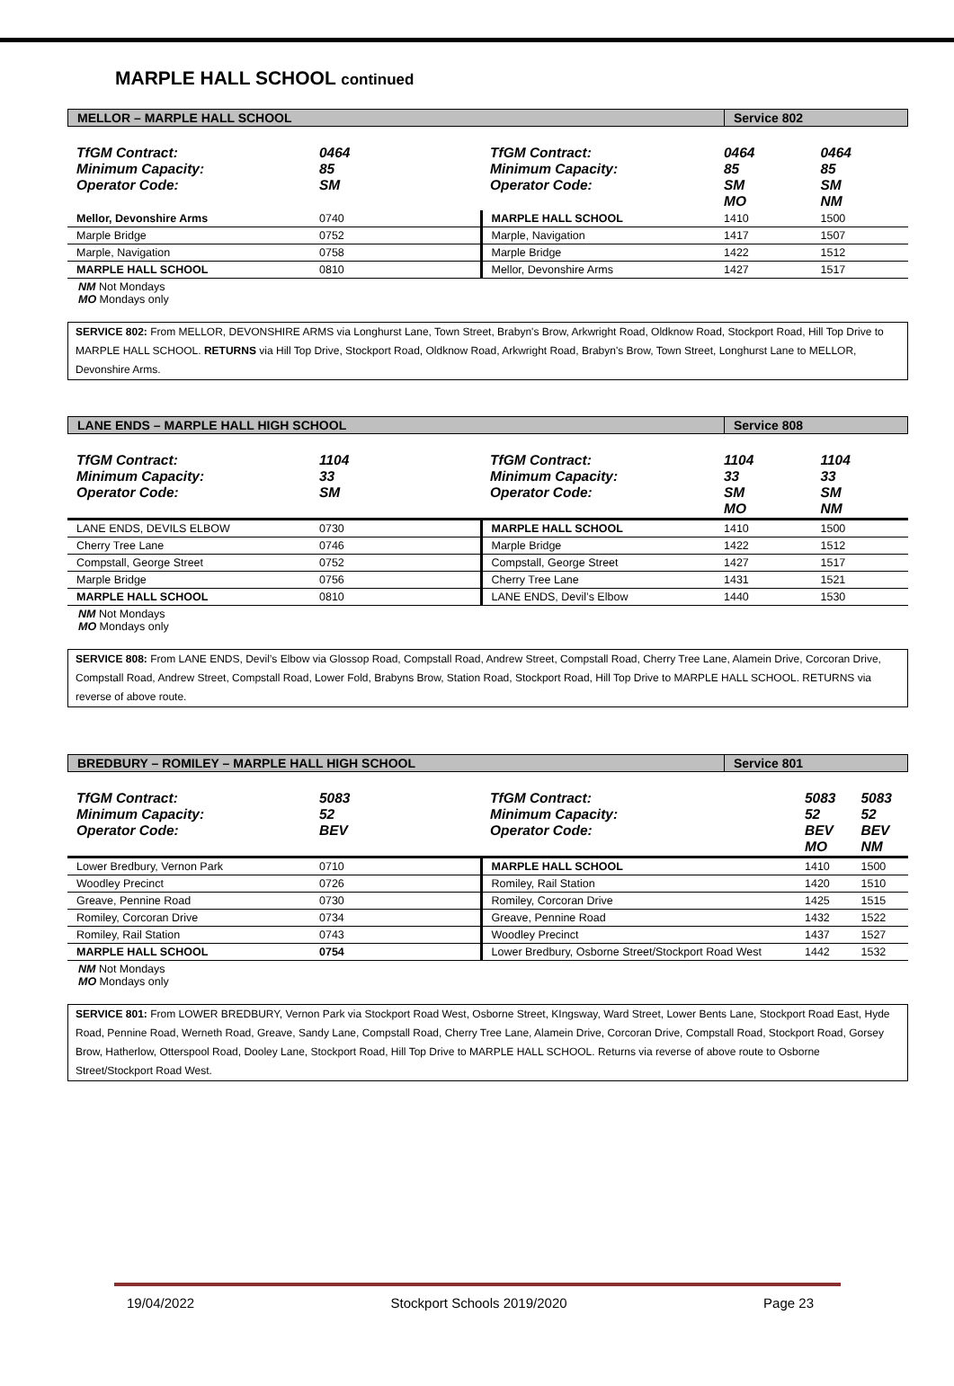MARPLE HALL SCHOOL continued
MELLOR – MARPLE HALL SCHOOL Service 802
| TfGM Contract: Minimum Capacity: Operator Code: | 0464 85 SM | TfGM Contract: Minimum Capacity: Operator Code: | 0464 85 SM MO | 0464 85 SM NM |
| Mellor, Devonshire Arms | 0740 | MARPLE HALL SCHOOL | 1410 | 1500 |
| Marple Bridge | 0752 | Marple, Navigation | 1417 | 1507 |
| Marple, Navigation | 0758 | Marple Bridge | 1422 | 1512 |
| MARPLE HALL SCHOOL | 0810 | Mellor, Devonshire Arms | 1427 | 1517 |
NM Not Mondays
MO Mondays only
SERVICE 802: From MELLOR, DEVONSHIRE ARMS via Longhurst Lane, Town Street, Brabyn's Brow, Arkwright Road, Oldknow Road, Stockport Road, Hill Top Drive to MARPLE HALL SCHOOL. RETURNS via Hill Top Drive, Stockport Road, Oldknow Road, Arkwright Road, Brabyn's Brow, Town Street, Longhurst Lane to MELLOR, Devonshire Arms.
LANE ENDS – MARPLE HALL HIGH SCHOOL
Service 808
| TfGM Contract: Minimum Capacity: Operator Code: | 1104 33 SM | TfGM Contract: Minimum Capacity: Operator Code: | 1104 33 SM MO | 1104 33 SM NM |
| LANE ENDS, DEVILS ELBOW | 0730 | MARPLE HALL SCHOOL | 1410 | 1500 |
| Cherry Tree Lane | 0746 | Marple Bridge | 1422 | 1512 |
| Compstall, George Street | 0752 | Compstall, George Street | 1427 | 1517 |
| Marple Bridge | 0756 | Cherry Tree Lane | 1431 | 1521 |
| MARPLE HALL SCHOOL | 0810 | LANE ENDS, Devil’s Elbow | 1440 | 1530 |
NM Not Mondays
MO Mondays only
SERVICE 808: From LANE ENDS, Devil’s Elbow via Glossop Road, Compstall Road, Andrew Street, Compstall Road, Cherry Tree Lane, Alamein Drive, Corcoran Drive, Compstall Road, Andrew Street, Compstall Road, Lower Fold, Brabyns Brow, Station Road, Stockport Road, Hill Top Drive to MARPLE HALL SCHOOL. RETURNS via reverse of above route.
BREDBURY – ROMILEY – MARPLE HALL HIGH SCHOOL
Service 801
| TfGM Contract: Minimum Capacity: Operator Code: | 5083 52 BEV | TfGM Contract: Minimum Capacity: Operator Code: | 5083 52 BEV MO | 5083 52 BEV NM |
| Lower Bredbury, Vernon Park | 0710 | MARPLE HALL SCHOOL | 1410 | 1500 |
| Woodley Precinct | 0726 | Romiley, Rail Station | 1420 | 1510 |
| Greave, Pennine Road | 0730 | Romiley, Corcoran Drive | 1425 | 1515 |
| Romiley, Corcoran Drive | 0734 | Greave, Pennine Road | 1432 | 1522 |
| Romiley, Rail Station | 0743 | Woodley Precinct | 1437 | 1527 |
| MARPLE HALL SCHOOL | 0754 | Lower Bredbury, Osborne Street/Stockport Road West | 1442 | 1532 |
NM Not Mondays
MO Mondays only
SERVICE 801: From LOWER BREDBURY, Vernon Park via Stockport Road West, Osborne Street, KIngsway, Ward Street, Lower Bents Lane, Stockport Road East, Hyde Road, Pennine Road, Werneth Road, Greave, Sandy Lane, Compstall Road, Cherry Tree Lane, Alamein Drive, Corcoran Drive, Compstall Road, Stockport Road, Gorsey Brow, Hatherlow, Otterspool Road, Dooley Lane, Stockport Road, Hill Top Drive to MARPLE HALL SCHOOL. Returns via reverse of above route to Osborne Street/Stockport Road West.
19/04/2022 Stockport Schools 2019/2020 Page 23